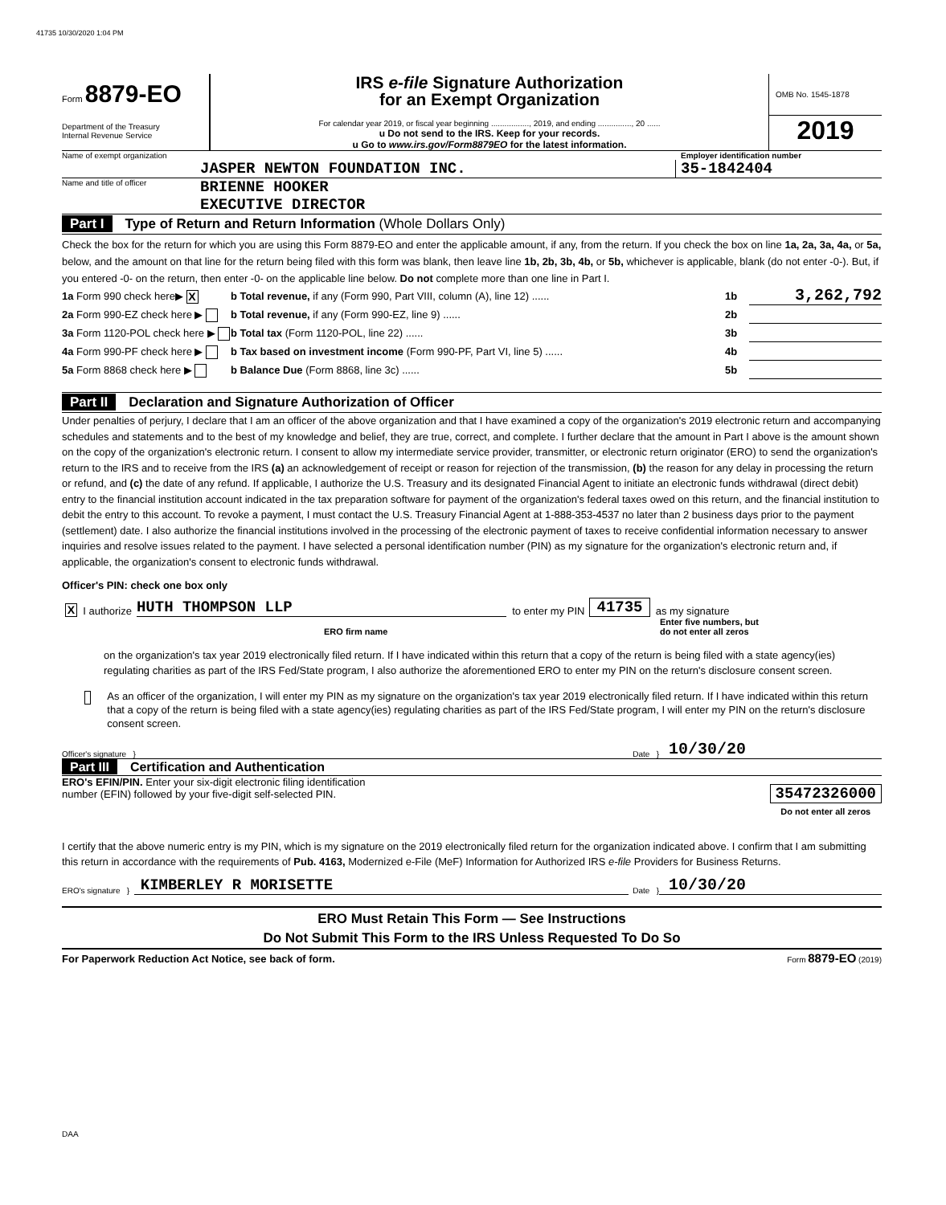41735 10/30/2020 1:04 PM
Form 8879-EO
Department of the Treasury
Internal Revenue Service
IRS e-file Signature Authorization
for an Exempt Organization
For calendar year 2019, or fiscal year beginning ................., 2019, and ending ..............., 20 ......
u Do not send to the IRS. Keep for your records.
u Go to www.irs.gov/Form8879EO for the latest information.
OMB No. 1545-1878
2019
Name of exempt organization Employer identification number
JASPER NEWTON FOUNDATION INC. 35-1842404
Name and title of officer BRIENNE HOOKER
EXECUTIVE DIRECTOR
Part I Type of Return and Return Information (Whole Dollars Only)
Check the box for the return for which you are using this Form 8879-EO and enter the applicable amount, if any, from the return. If you check the box on line 1a, 2a, 3a, 4a, or 5a, below, and the amount on that line for the return being filed with this form was blank, then leave line 1b, 2b, 3b, 4b, or 5b, whichever is applicable, blank (do not enter -0-). But, if you entered -0- on the return, then enter -0- on the applicable line below. Do not complete more than one line in Part I.
1a Form 990 check here▶ X b Total revenue, if any (Form 990, Part VIII, column (A), line 12) ...... 1b 3,262,792
2a Form 990-EZ check here ▶ b Total revenue, if any (Form 990-EZ, line 9) ...... 2b
3a Form 1120-POL check here ▶ b Total tax (Form 1120-POL, line 22) ...... 3b
4a Form 990-PF check here ▶ b Tax based on investment income (Form 990-PF, Part VI, line 5) ...... 4b
5a Form 8868 check here ▶ b Balance Due (Form 8868, line 3c) ...... 5b
Part II Declaration and Signature Authorization of Officer
Under penalties of perjury, I declare that I am an officer of the above organization and that I have examined a copy of the organization's 2019 electronic return and accompanying schedules and statements and to the best of my knowledge and belief, they are true, correct, and complete. I further declare that the amount in Part I above is the amount shown on the copy of the organization's electronic return. I consent to allow my intermediate service provider, transmitter, or electronic return originator (ERO) to send the organization's return to the IRS and to receive from the IRS (a) an acknowledgement of receipt or reason for rejection of the transmission, (b) the reason for any delay in processing the return or refund, and (c) the date of any refund. If applicable, I authorize the U.S. Treasury and its designated Financial Agent to initiate an electronic funds withdrawal (direct debit) entry to the financial institution account indicated in the tax preparation software for payment of the organization's federal taxes owed on this return, and the financial institution to debit the entry to this account. To revoke a payment, I must contact the U.S. Treasury Financial Agent at 1-888-353-4537 no later than 2 business days prior to the payment (settlement) date. I also authorize the financial institutions involved in the processing of the electronic payment of taxes to receive confidential information necessary to answer inquiries and resolve issues related to the payment. I have selected a personal identification number (PIN) as my signature for the organization's electronic return and, if applicable, the organization's consent to electronic funds withdrawal.
Officer's PIN: check one box only
X I authorize HUTH THOMPSON LLP to enter my PIN 41735 as my signature
ERO firm name Enter five numbers, but
do not enter all zeros
on the organization's tax year 2019 electronically filed return. If I have indicated within this return that a copy of the return is being filed with a state agency(ies) regulating charities as part of the IRS Fed/State program, I also authorize the aforementioned ERO to enter my PIN on the return's disclosure consent screen.
As an officer of the organization, I will enter my PIN as my signature on the organization's tax year 2019 electronically filed return. If I have indicated within this return that a copy of the return is being filed with a state agency(ies) regulating charities as part of the IRS Fed/State program, I will enter my PIN on the return's disclosure consent screen.
Officer's signature } Date } 10/30/20
Part III Certification and Authentication
ERO's EFIN/PIN. Enter your six-digit electronic filing identification
number (EFIN) followed by your five-digit self-selected PIN.
35472326000
Do not enter all zeros
I certify that the above numeric entry is my PIN, which is my signature on the 2019 electronically filed return for the organization indicated above. I confirm that I am submitting this return in accordance with the requirements of Pub. 4163, Modernized e-File (MeF) Information for Authorized IRS e-file Providers for Business Returns.
ERO's signature } KIMBERLEY R MORISETTE Date } 10/30/20
ERO Must Retain This Form — See Instructions
Do Not Submit This Form to the IRS Unless Requested To Do So
For Paperwork Reduction Act Notice, see back of form. Form 8879-EO (2019)
DAA